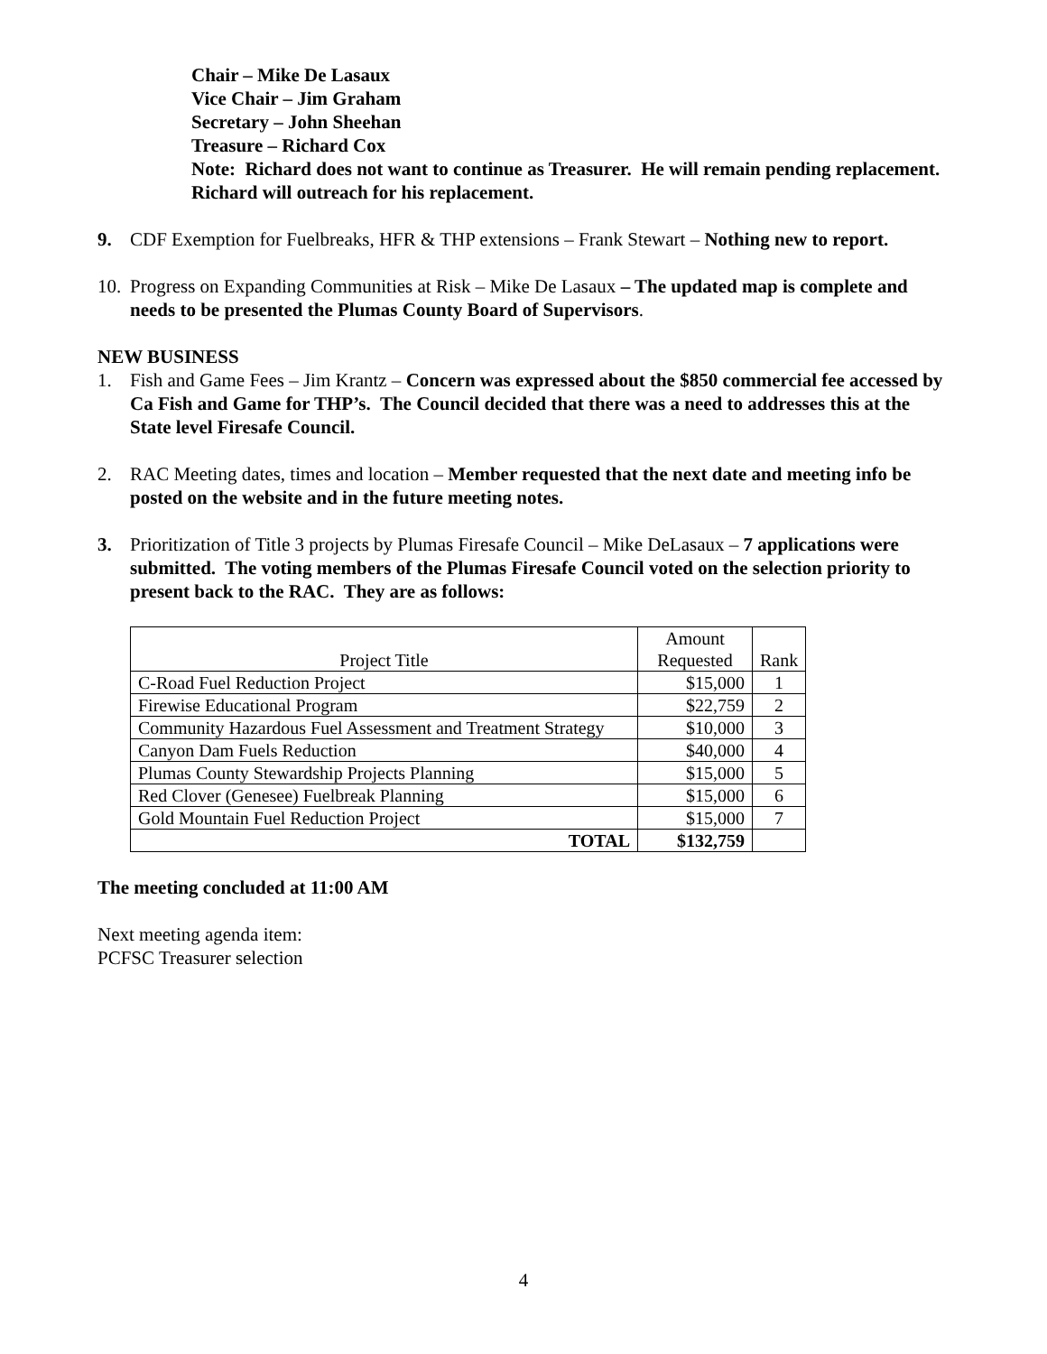Chair – Mike De Lasaux
Vice Chair – Jim Graham
Secretary – John Sheehan
Treasure – Richard Cox
Note: Richard does not want to continue as Treasurer. He will remain pending replacement. Richard will outreach for his replacement.
9. CDF Exemption for Fuelbreaks, HFR & THP extensions – Frank Stewart – Nothing new to report.
10.
Progress on Expanding Communities at Risk – Mike De Lasaux – The updated map is complete and needs to be presented the Plumas County Board of Supervisors.
NEW BUSINESS
1. Fish and Game Fees – Jim Krantz – Concern was expressed about the $850 commercial fee accessed by Ca Fish and Game for THP’s. The Council decided that there was a need to addresses this at the State level Firesafe Council.
2. RAC Meeting dates, times and location – Member requested that the next date and meeting info be posted on the website and in the future meeting notes.
3. Prioritization of Title 3 projects by Plumas Firesafe Council – Mike DeLasaux – 7 applications were submitted. The voting members of the Plumas Firesafe Council voted on the selection priority to present back to the RAC. They are as follows:
| Project Title | Amount Requested | Rank |
| --- | --- | --- |
| C-Road Fuel Reduction Project | $15,000 | 1 |
| Firewise Educational Program | $22,759 | 2 |
| Community Hazardous Fuel Assessment and Treatment Strategy | $10,000 | 3 |
| Canyon Dam Fuels Reduction | $40,000 | 4 |
| Plumas County Stewardship Projects Planning | $15,000 | 5 |
| Red Clover (Genesee) Fuelbreak Planning | $15,000 | 6 |
| Gold Mountain Fuel Reduction Project | $15,000 | 7 |
| TOTAL | $132,759 | |
The meeting concluded at 11:00 AM
Next meeting agenda item:
PCFSC Treasurer selection
4